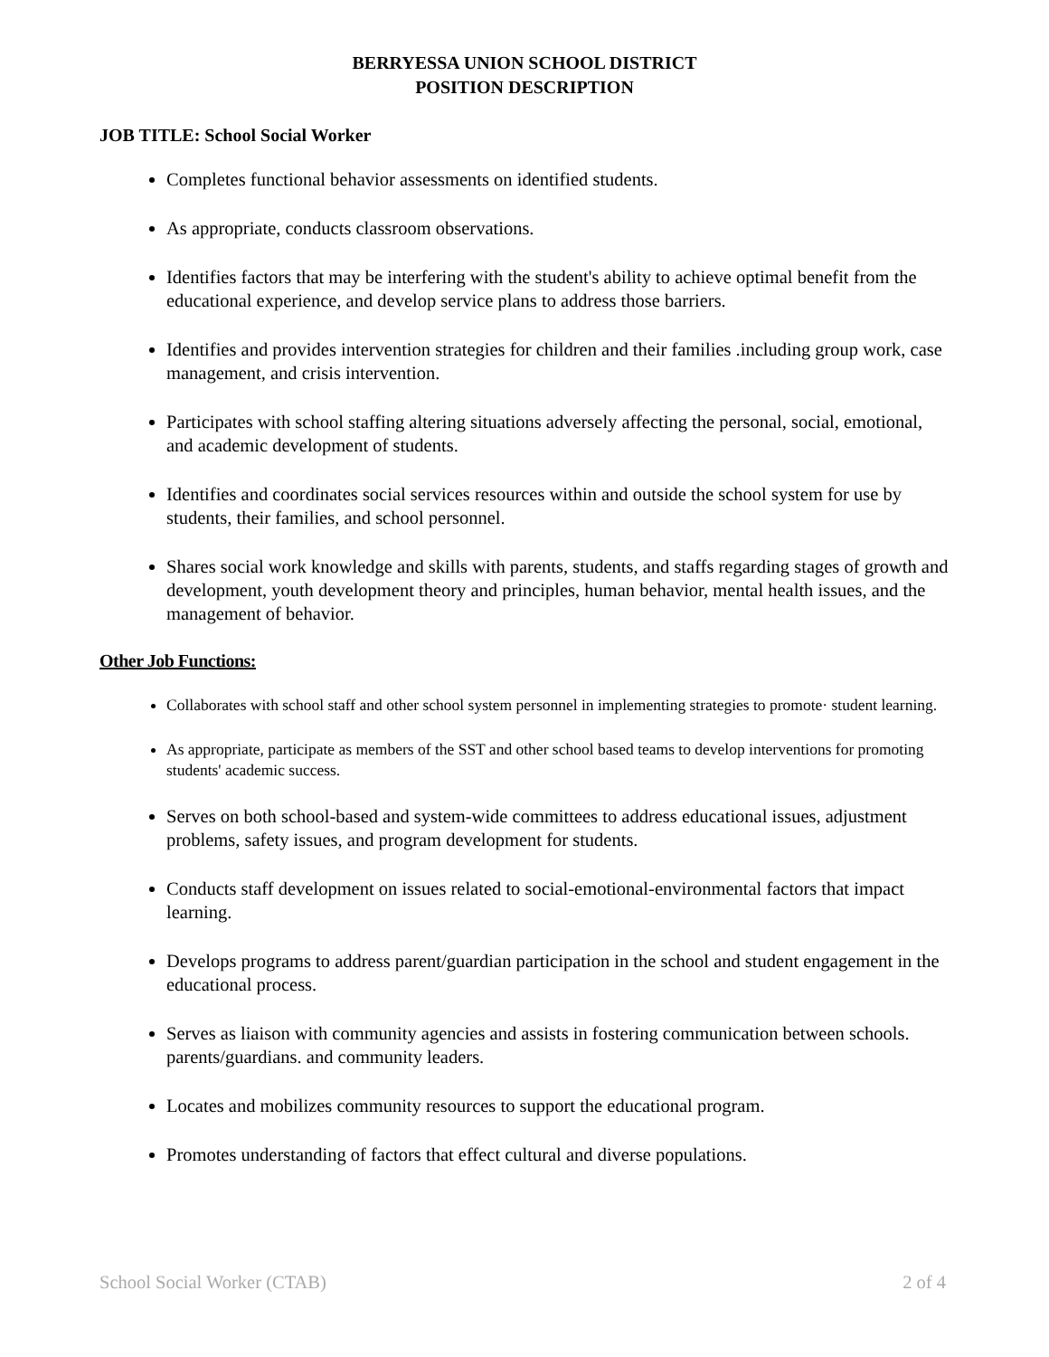BERRYESSA UNION SCHOOL DISTRICT
POSITION DESCRIPTION
JOB TITLE: School Social Worker
Completes functional behavior assessments on identified students.
As appropriate, conducts classroom observations.
Identifies factors that may be interfering with the student's ability to achieve optimal benefit from the educational experience, and develop service plans to address those barriers.
Identifies and provides intervention strategies for children and their families .including group work, case management, and crisis intervention.
Participates with school staffing altering situations adversely affecting the personal, social, emotional, and academic development of students.
Identifies and coordinates social services resources within and outside the school system for use by students, their families, and school personnel.
Shares social work knowledge and skills with parents, students, and staffs regarding stages of growth and development, youth development theory and principles, human behavior, mental health issues, and the management of behavior.
Other Job Functions:
Collaborates with school staff and other school system personnel in implementing strategies to promote· student learning.
As appropriate, participate as members of the SST and other school based teams to develop interventions for promoting students' academic success.
Serves on both school-based and system-wide committees to address educational issues, adjustment problems, safety issues, and program development for students.
Conducts staff development on issues related to social-emotional-environmental factors that impact learning.
Develops programs to address parent/guardian participation in the school and student engagement in the educational process.
Serves as liaison with community agencies and assists in fostering communication between schools. parents/guardians. and community leaders.
Locates and mobilizes community resources to support the educational program.
Promotes understanding of factors that effect cultural and diverse populations.
School Social Worker (CTAB) 2 of 4